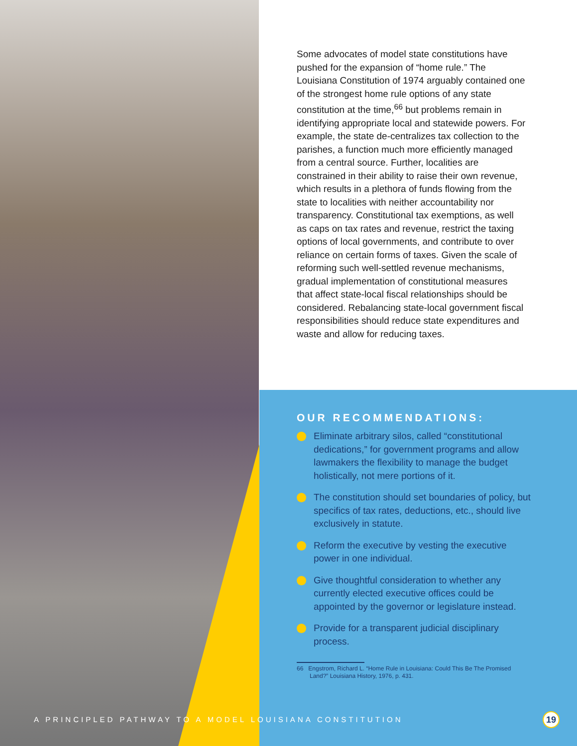Some advocates of model state constitutions have pushed for the expansion of “home rule.” The Louisiana Constitution of 1974 arguably contained one of the strongest home rule options of any state constitution at the time,<sup>66</sup> but problems remain in identifying appropriate local and statewide powers. For example, the state de-centralizes tax collection to the parishes, a function much more efficiently managed from a central source. Further, localities are constrained in their ability to raise their own revenue, which results in a plethora of funds flowing from the state to localities with neither accountability nor transparency. Constitutional tax exemptions, as well as caps on tax rates and revenue, restrict the taxing options of local governments, and contribute to over reliance on certain forms of taxes. Given the scale of reforming such well-settled revenue mechanisms, gradual implementation of constitutional measures that affect state-local fiscal relationships should be considered. Rebalancing state-local government fiscal responsibilities should reduce state expenditures and waste and allow for reducing taxes.
OUR RECOMMENDATIONS:
Eliminate arbitrary silos, called “constitutional dedications,” for government programs and allow lawmakers the flexibility to manage the budget holistically, not mere portions of it.
The constitution should set boundaries of policy, but specifics of tax rates, deductions, etc., should live exclusively in statute.
Reform the executive by vesting the executive power in one individual.
Give thoughtful consideration to whether any currently elected executive offices could be appointed by the governor or legislature instead.
Provide for a transparent judicial disciplinary process.
66 Engstrom, Richard L. “Home Rule in Louisiana: Could This Be The Promised Land?” Louisiana History, 1976, p. 431.
A PRINCIPLED PATHWAY TO A MODEL LOUISIANA CONSTITUTION
19